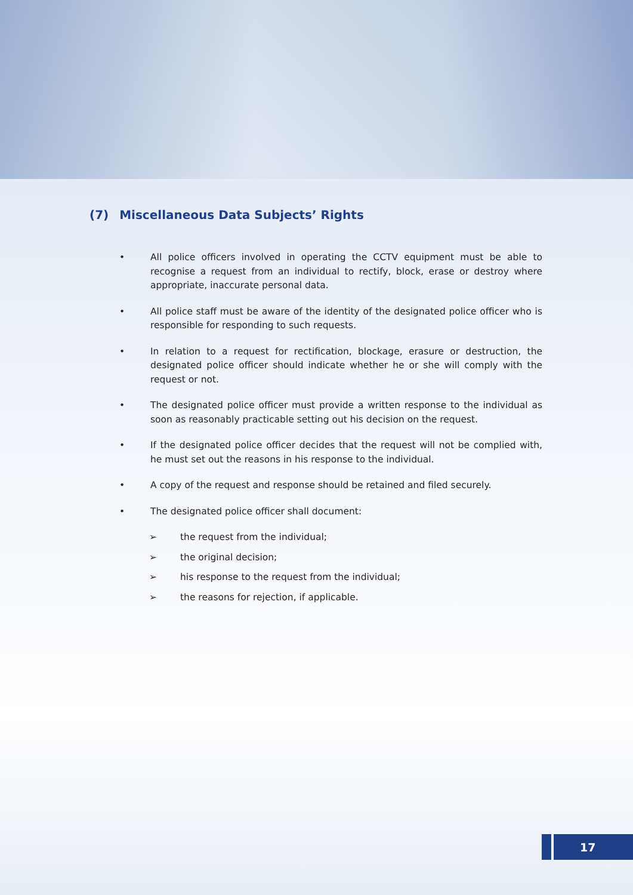(7) Miscellaneous Data Subjects’ Rights
• All police officers involved in operating the CCTV equipment must be able to recognise a request from an individual to rectify, block, erase or destroy where appropriate, inaccurate personal data.
• All police staff must be aware of the identity of the designated police officer who is responsible for responding to such requests.
• In relation to a request for rectification, blockage, erasure or destruction, the designated police officer should indicate whether he or she will comply with the request or not.
• The designated police officer must provide a written response to the individual as soon as reasonably practicable setting out his decision on the request.
• If the designated police officer decides that the request will not be complied with, he must set out the reasons in his response to the individual.
• A copy of the request and response should be retained and filed securely.
• The designated police officer shall document:
➢ the request from the individual;
➢ the original decision;
➢ his response to the request from the individual;
➢ the reasons for rejection, if applicable.
17